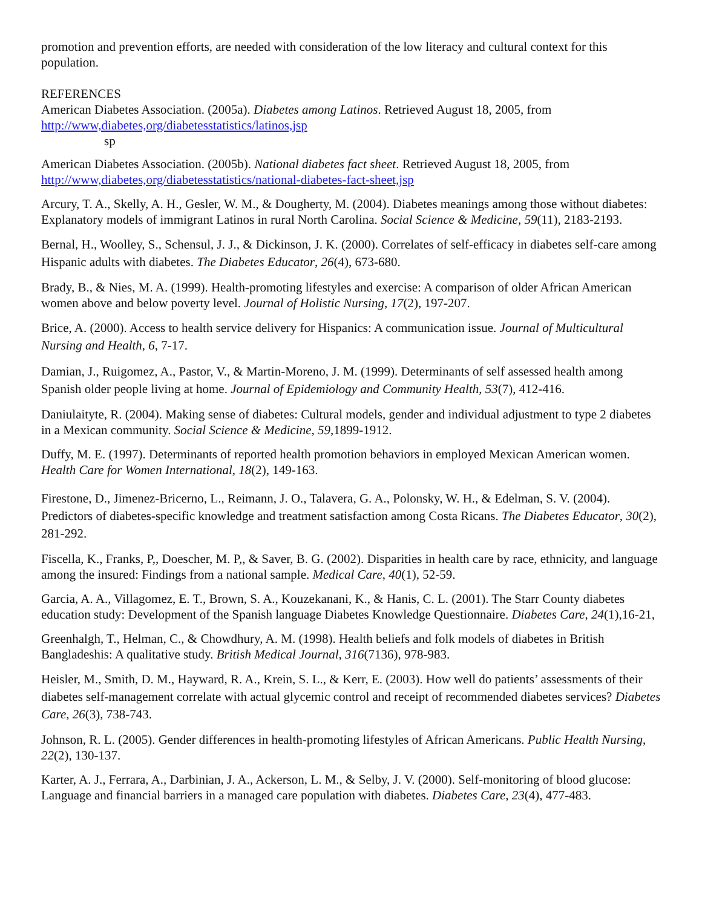promotion and prevention efforts, are needed with consideration of the low literacy and cultural context for this population.
REFERENCES
American Diabetes Association. (2005a). Diabetes among Latinos. Retrieved August 18, 2005, from http://www,diabetes,org/diabetesstatistics/latinos,jsp
sp
American Diabetes Association. (2005b). National diabetes fact sheet. Retrieved August 18, 2005, from http://www,diabetes,org/diabetesstatistics/national-diabetes-fact-sheet,jsp
Arcury, T. A., Skelly, A. H., Gesler, W. M., & Dougherty, M. (2004). Diabetes meanings among those without diabetes: Explanatory models of immigrant Latinos in rural North Carolina. Social Science & Medicine, 59(11), 2183-2193.
Bernal, H., Woolley, S., Schensul, J. J., & Dickinson, J. K. (2000). Correlates of self-efficacy in diabetes self-care among Hispanic adults with diabetes. The Diabetes Educator, 26(4), 673-680.
Brady, B., & Nies, M. A. (1999). Health-promoting lifestyles and exercise: A comparison of older African American women above and below poverty level. Journal of Holistic Nursing, 17(2), 197-207.
Brice, A. (2000). Access to health service delivery for Hispanics: A communication issue. Journal of Multicultural Nursing and Health, 6, 7-17.
Damian, J., Ruigomez, A., Pastor, V., & Martin-Moreno, J. M. (1999). Determinants of self assessed health among Spanish older people living at home. Journal of Epidemiology and Community Health, 53(7), 412-416.
Daniulaityte, R. (2004). Making sense of diabetes: Cultural models, gender and individual adjustment to type 2 diabetes in a Mexican community. Social Science & Medicine, 59,1899-1912.
Duffy, M. E. (1997). Determinants of reported health promotion behaviors in employed Mexican American women. Health Care for Women International, 18(2), 149-163.
Firestone, D., Jimenez-Bricerno, L., Reimann, J. O., Talavera, G. A., Polonsky, W. H., & Edelman, S. V. (2004). Predictors of diabetes-specific knowledge and treatment satisfaction among Costa Ricans. The Diabetes Educator, 30(2), 281-292.
Fiscella, K., Franks, P,, Doescher, M. P,, & Saver, B. G. (2002). Disparities in health care by race, ethnicity, and language among the insured: Findings from a national sample. Medical Care, 40(1), 52-59.
Garcia, A. A., Villagomez, E. T., Brown, S. A., Kouzekanani, K., & Hanis, C. L. (2001). The Starr County diabetes education study: Development of the Spanish language Diabetes Knowledge Questionnaire. Diabetes Care, 24(1),16-21,
Greenhalgh, T., Helman, C., & Chowdhury, A. M. (1998). Health beliefs and folk models of diabetes in British Bangladeshis: A qualitative study. British Medical Journal, 316(7136), 978-983.
Heisler, M., Smith, D. M., Hayward, R. A., Krein, S. L., & Kerr, E. (2003). How well do patients’ assessments of their diabetes self-management correlate with actual glycemic control and receipt of recommended diabetes services? Diabetes Care, 26(3), 738-743.
Johnson, R. L. (2005). Gender differences in health-promoting lifestyles of African Americans. Public Health Nursing, 22(2), 130-137.
Karter, A. J., Ferrara, A., Darbinian, J. A., Ackerson, L. M., & Selby, J. V. (2000). Self-monitoring of blood glucose: Language and financial barriers in a managed care population with diabetes. Diabetes Care, 23(4), 477-483.